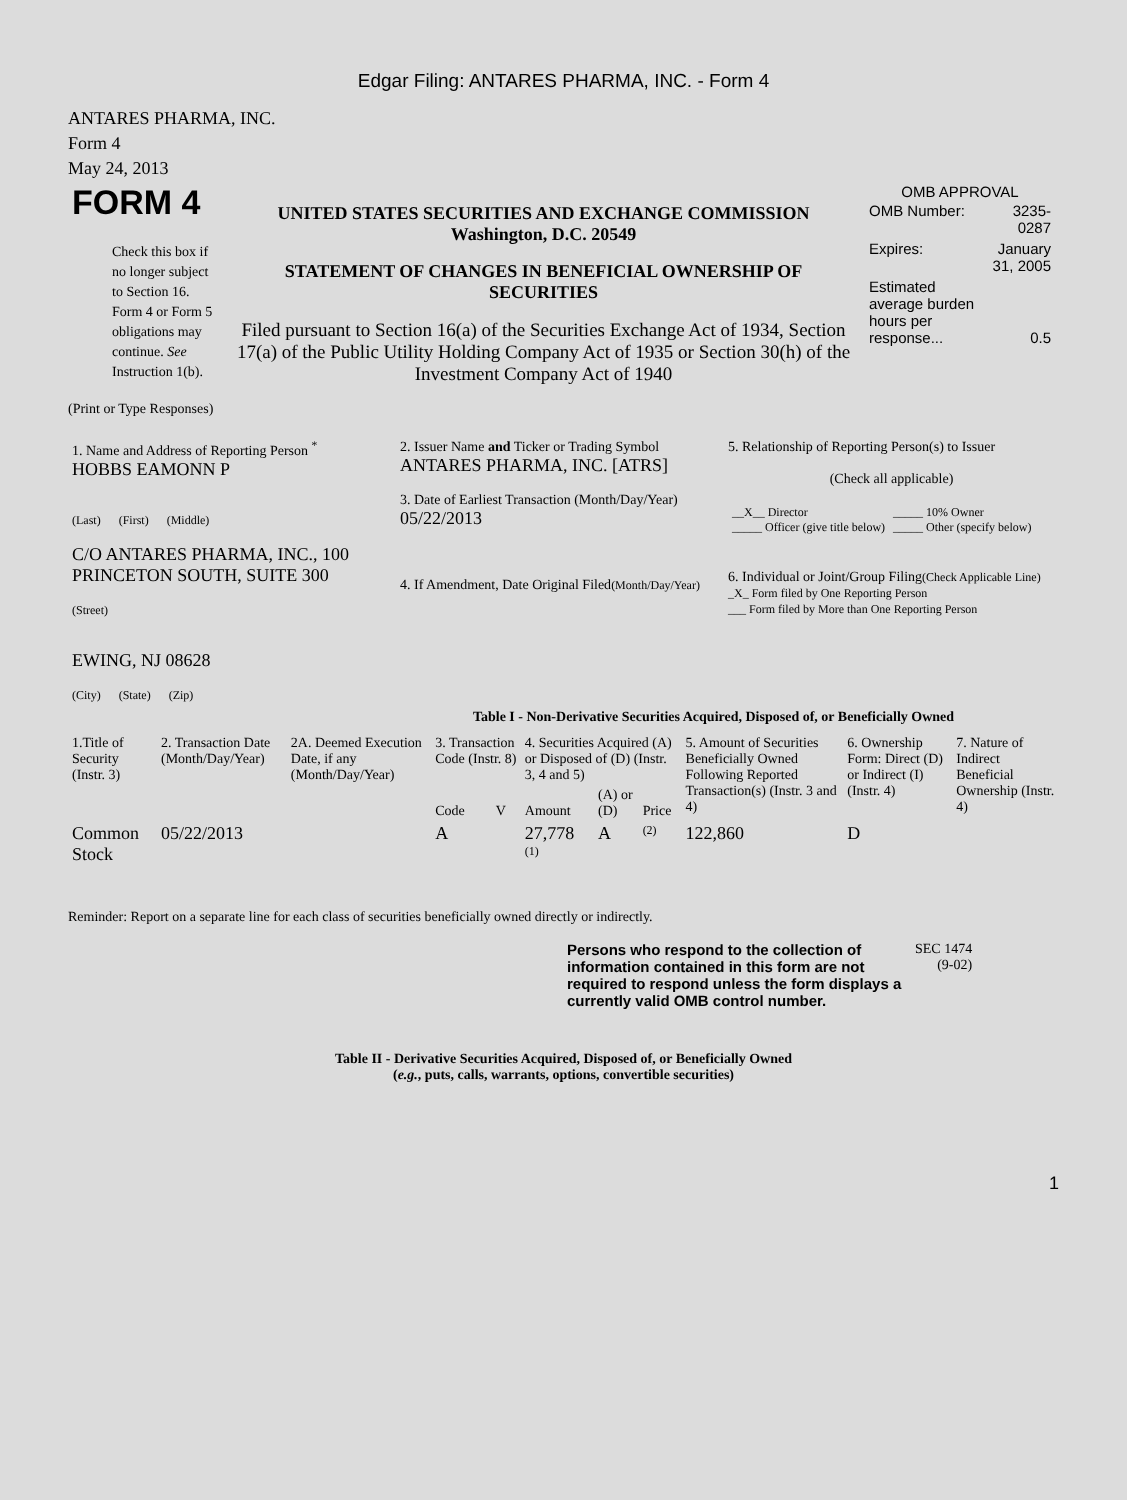Edgar Filing: ANTARES PHARMA, INC. - Form 4
ANTARES PHARMA, INC.
Form 4
May 24, 2013
| FORM 4 Check this box if no longer subject to Section 16. Form 4 or Form 5 obligations may continue. See Instruction 1(b). | UNITED STATES SECURITIES AND EXCHANGE COMMISSION Washington, D.C. 20549 STATEMENT OF CHANGES IN BENEFICIAL OWNERSHIP OF SECURITIES Filed pursuant to Section 16(a) of the Securities Exchange Act of 1934, Section 17(a) of the Public Utility Holding Company Act of 1935 or Section 30(h) of the Investment Company Act of 1940 | OMB APPROVAL / OMB Number: / 3235-0287 / / Expires: / January 31, 2005 / / Estimated average burden hours per response... / 0.5 / |
(Print or Type Responses)
| 1. Name and Address of Reporting Person <sup>*</sup> HOBBS EAMONN P (Last) (First) (Middle) C/O ANTARES PHARMA, INC., 100 PRINCETON SOUTH, SUITE 300 (Street) EWING, NJ 08628 (City) (State) (Zip) | 2. Issuer Name and Ticker or Trading Symbol ANTARES PHARMA, INC. [ATRS] 3. Date of Earliest Transaction (Month/Day/Year) 05/22/2013 4. If Amendment, Date Original Filed (Month/Day/Year) | 5. Relationship of Reporting Person(s) to Issuer (Check all applicable) / __X__ Director _____ Officer (give title below) / _____ 10% Owner _____ Other (specify below) / 6. Individual or Joint/Group Filing (Check Applicable Line) _X_ Form filed by One Reporting Person ___ Form filed by More than One Reporting Person |
Table I - Non-Derivative Securities Acquired, Disposed of, or Beneficially Owned
| 1.Title of Security (Instr. 3) | 2. Transaction Date (Month/Day/Year) | 2A. Deemed Execution Date, if any (Month/Day/Year) | 3. Transaction Code (Instr. 8) | | 4. Securities Acquired (A) or Disposed of (D) (Instr. 3, 4 and 5) | | | 5. Amount of Securities Beneficially Owned Following Reported Transaction(s) (Instr. 3 and 4) | 6. Ownership Form: Direct (D) or Indirect (I) (Instr. 4) | 7. Nature of Indirect Beneficial Ownership (Instr. 4) |
| --- | --- | --- | --- | --- | --- | --- | --- | --- | --- | --- |
| | | | Code | V | Amount | (A) or (D) | Price | | | |
| Common Stock | 05/22/2013 | | A | | 27,778 <sup>(1)</sup> | A | <sup>(2)</sup> | 122,860 | D | |
Reminder: Report on a separate line for each class of securities beneficially owned directly or indirectly.
| Persons who respond to the collection of information contained in this form are not required to respond unless the form displays a currently valid OMB control number. | SEC 1474 (9-02) |
Table II - Derivative Securities Acquired, Disposed of, or Beneficially Owned
(e.g., puts, calls, warrants, options, convertible securities)
1